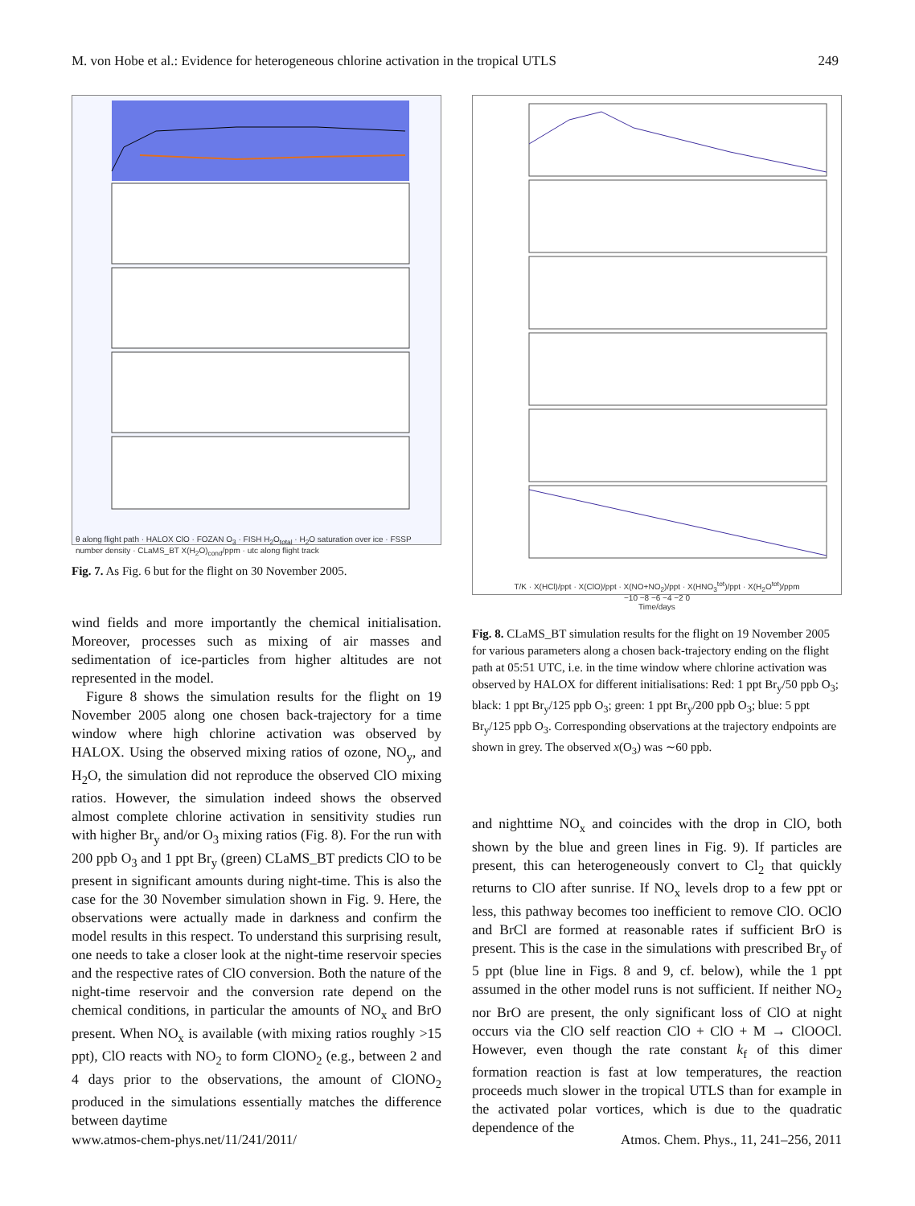M. von Hobe et al.: Evidence for heterogeneous chlorine activation in the tropical UTLS 249
θ along flight path · HALOX ClO · FOZAN O<sub>3</sub> · FISH H<sub>2</sub>O<sub>total</sub> · H<sub>2</sub>O saturation over ice · FSSP number density · CLaMS_BT X(H<sub>2</sub>O)<sub>cond</sub>/ppm · utc along flight track
Fig. 7. As Fig. 6 but for the flight on 30 November 2005.
wind fields and more importantly the chemical initialisation. Moreover, processes such as mixing of air masses and sedimentation of ice-particles from higher altitudes are not represented in the model.
Figure 8 shows the simulation results for the flight on 19 November 2005 along one chosen back-trajectory for a time window where high chlorine activation was observed by HALOX. Using the observed mixing ratios of ozone, NO<sub>y</sub>, and H<sub>2</sub>O, the simulation did not reproduce the observed ClO mixing ratios. However, the simulation indeed shows the observed almost complete chlorine activation in sensitivity studies run with higher Br<sub>y</sub> and/or O<sub>3</sub> mixing ratios (Fig. 8). For the run with 200 ppb O<sub>3</sub> and 1 ppt Br<sub>y</sub> (green) CLaMS_BT predicts ClO to be present in significant amounts during night-time. This is also the case for the 30 November simulation shown in Fig. 9. Here, the observations were actually made in darkness and confirm the model results in this respect. To understand this surprising result, one needs to take a closer look at the night-time reservoir species and the respective rates of ClO conversion. Both the nature of the night-time reservoir and the conversion rate depend on the chemical conditions, in particular the amounts of NO<sub>x</sub> and BrO present. When NO<sub>x</sub> is available (with mixing ratios roughly >15 ppt), ClO reacts with NO<sub>2</sub> to form ClONO<sub>2</sub> (e.g., between 2 and 4 days prior to the observations, the amount of ClONO<sub>2</sub> produced in the simulations essentially matches the difference between daytime
T/K · X(HCl)/ppt · X(ClO)/ppt · X(NO+NO<sub>2</sub>)/ppt · X(HNO<sub>3</sub><sup>tot</sup>)/ppt · X(H<sub>2</sub>O<sup>tot</sup>)/ppm
−10 −8 −6 −4 −2 0
Time/days
Fig. 8. CLaMS_BT simulation results for the flight on 19 November 2005 for various parameters along a chosen back-trajectory ending on the flight path at 05:51 UTC, i.e. in the time window where chlorine activation was observed by HALOX for different initialisations: Red: 1 ppt Br<sub>y</sub>/50 ppb O<sub>3</sub>; black: 1 ppt Br<sub>y</sub>/125 ppb O<sub>3</sub>; green: 1 ppt Br<sub>y</sub>/200 ppb O<sub>3</sub>; blue: 5 ppt Br<sub>y</sub>/125 ppb O<sub>3</sub>. Corresponding observations at the trajectory endpoints are shown in grey. The observed x(O<sub>3</sub>) was ∼60 ppb.
and nighttime NO<sub>x</sub> and coincides with the drop in ClO, both shown by the blue and green lines in Fig. 9). If particles are present, this can heterogeneously convert to Cl<sub>2</sub> that quickly returns to ClO after sunrise. If NO<sub>x</sub> levels drop to a few ppt or less, this pathway becomes too inefficient to remove ClO. OClO and BrCl are formed at reasonable rates if sufficient BrO is present. This is the case in the simulations with prescribed Br<sub>y</sub> of 5 ppt (blue line in Figs. 8 and 9, cf. below), while the 1 ppt assumed in the other model runs is not sufficient. If neither NO<sub>2</sub> nor BrO are present, the only significant loss of ClO at night occurs via the ClO self reaction ClO + ClO + M → ClOOCl. However, even though the rate constant k<sub>f</sub> of this dimer formation reaction is fast at low temperatures, the reaction proceeds much slower in the tropical UTLS than for example in the activated polar vortices, which is due to the quadratic dependence of the
www.atmos-chem-phys.net/11/241/2011/ Atmos. Chem. Phys., 11, 241–256, 2011